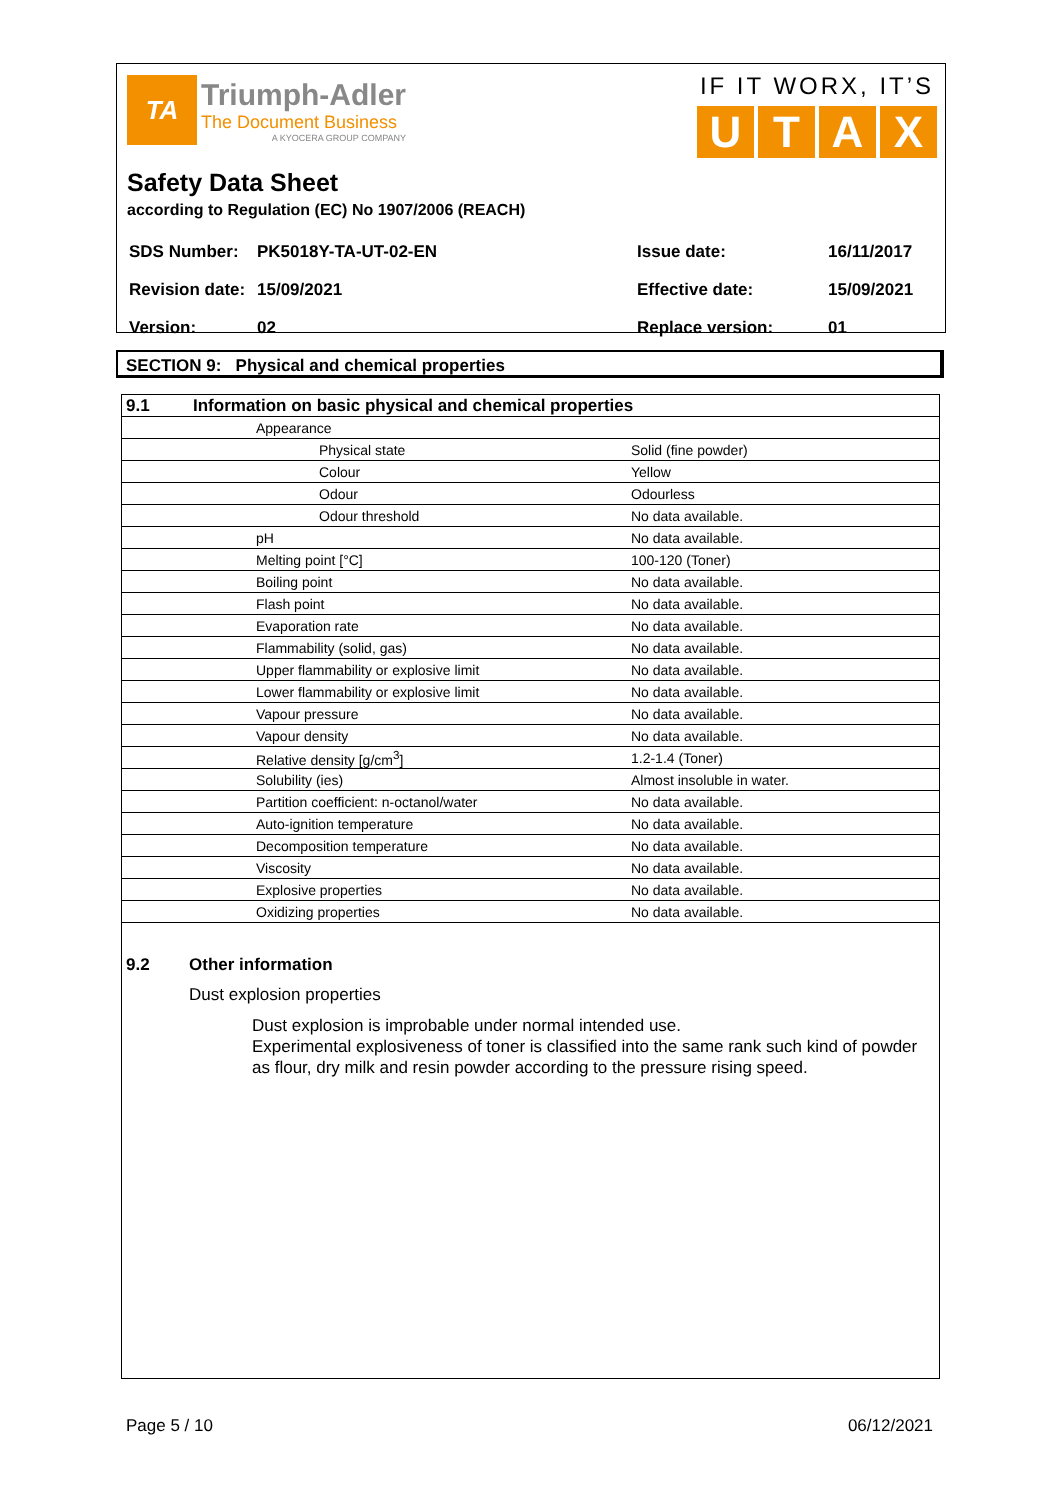TA
Triumph-Adler
The Document Business
A KYOCERA GROUP COMPANY
IF IT WORX, IT’S
UTAX
Safety Data Sheet
according to Regulation (EC) No 1907/2006 (REACH)
| SDS Number: | PK5018Y-TA-UT-02-EN | Issue date: | 16/11/2017 |
| Revision date: | 15/09/2021 | Effective date: | 15/09/2021 |
| Version: | 02 | Replace version: | 01 |
SECTION 9: Physical and chemical properties
| 9.1 | Information on basic physical and chemical properties | |
| | Appearance | |
| | Physical state | Solid (fine powder) |
| | Colour | Yellow |
| | Odour | Odourless |
| | Odour threshold | No data available. |
| | pH | No data available. |
| | Melting point [°C] | 100-120 (Toner) |
| | Boiling point | No data available. |
| | Flash point | No data available. |
| | Evaporation rate | No data available. |
| | Flammability (solid, gas) | No data available. |
| | Upper flammability or explosive limit | No data available. |
| | Lower flammability or explosive limit | No data available. |
| | Vapour pressure | No data available. |
| | Vapour density | No data available. |
| | Relative density [g/cm<sup>3</sup>] | 1.2-1.4 (Toner) |
| | Solubility (ies) | Almost insoluble in water. |
| | Partition coefficient: n-octanol/water | No data available. |
| | Auto-ignition temperature | No data available. |
| | Decomposition temperature | No data available. |
| | Viscosity | No data available. |
| | Explosive properties | No data available. |
| | Oxidizing properties | No data available. |
9.2 Other information
Dust explosion properties
Dust explosion is improbable under normal intended use.
Experimental explosiveness of toner is classified into the same rank such kind of powder as flour, dry milk and resin powder according to the pressure rising speed.
Page 5 / 10 06/12/2021